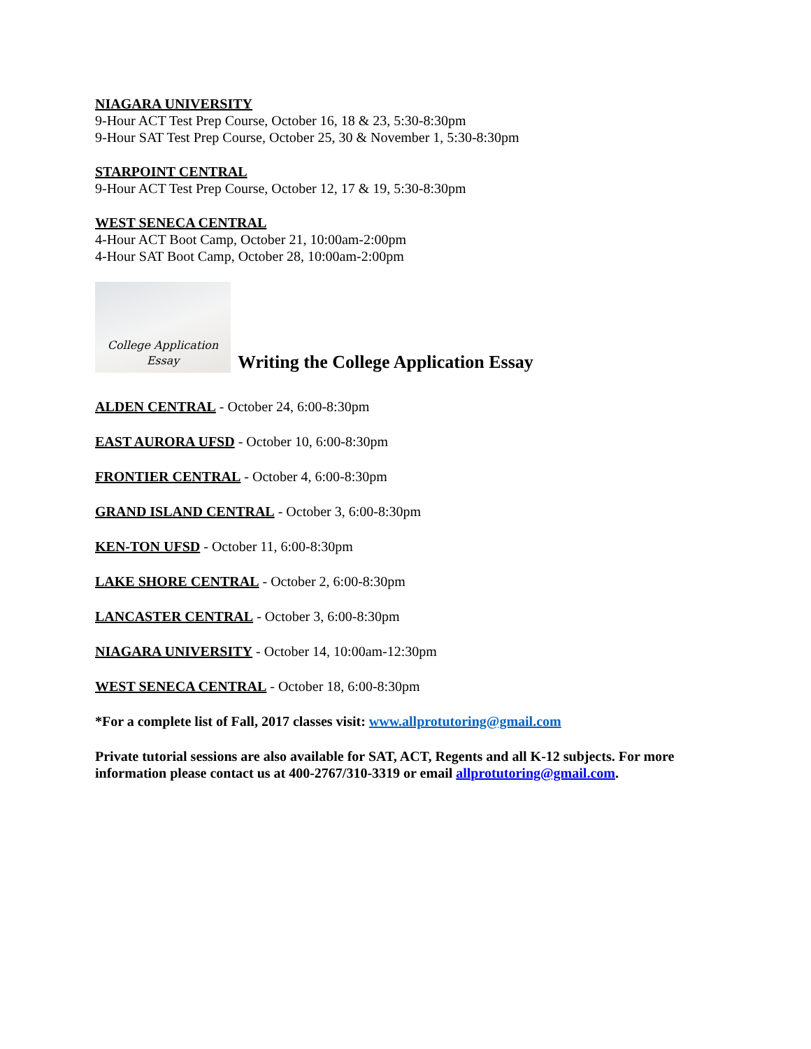NIAGARA UNIVERSITY
9-Hour ACT Test Prep Course, October 16, 18 & 23, 5:30-8:30pm
9-Hour SAT Test Prep Course, October 25, 30 & November 1, 5:30-8:30pm
STARPOINT CENTRAL
9-Hour ACT Test Prep Course, October 12, 17 & 19, 5:30-8:30pm
WEST SENECA CENTRAL
4-Hour ACT Boot Camp, October 21, 10:00am-2:00pm
4-Hour SAT Boot Camp, October 28, 10:00am-2:00pm
College Application
Essay
Writing the College Application Essay
ALDEN CENTRAL - October 24, 6:00-8:30pm
EAST AURORA UFSD - October 10, 6:00-8:30pm
FRONTIER CENTRAL - October 4, 6:00-8:30pm
GRAND ISLAND CENTRAL - October 3, 6:00-8:30pm
KEN-TON UFSD - October 11, 6:00-8:30pm
LAKE SHORE CENTRAL - October 2, 6:00-8:30pm
LANCASTER CENTRAL - October 3, 6:00-8:30pm
NIAGARA UNIVERSITY - October 14, 10:00am-12:30pm
WEST SENECA CENTRAL - October 18, 6:00-8:30pm
*For a complete list of Fall, 2017 classes visit: www.allprotutoring@gmail.com
Private tutorial sessions are also available for SAT, ACT, Regents and all K-12 subjects. For more information please contact us at 400-2767/310-3319 or email allprotutoring@gmail.com.